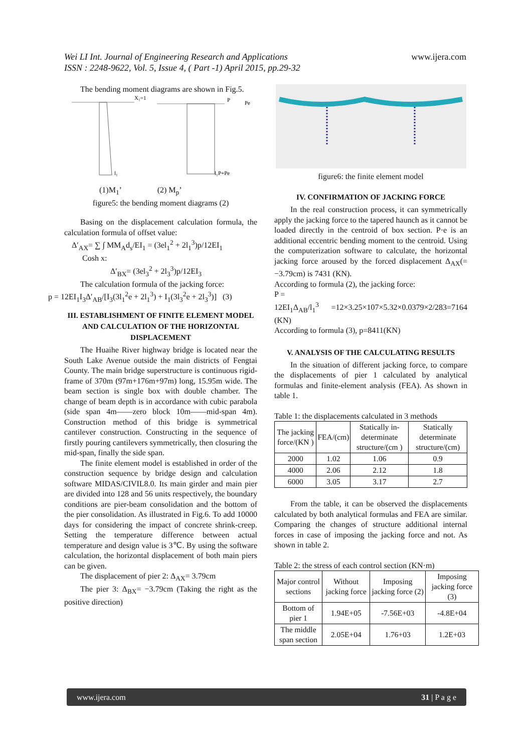Wei LI Int. Journal of Engineering Research and Applications
ISSN : 2248-9622, Vol. 5, Issue 4, ( Part -1) April 2015, pp.29-32
www.ijera.com
The bending moment diagrams are shown in Fig.5.
X₁=1
P
Pe
l₁
l₁P+Pe
(1)M<sub>1</sub>’ (2) M<sub>p</sub>’
figure5: the bending moment diagrams (2)
Basing on the displacement calculation formula, the calculation formula of offset value:
Δ′<sub>AX</sub>= ∑ ∫ MM<sub>A</sub>d<sub>s</sub>/EI<sub>1</sub> = (3el<sub>1</sub><sup>2</sup> + 2l<sub>1</sub><sup>3</sup>)p/12EI<sub>1</sub>
Cosh x:
Δ′<sub>BX</sub>= (3el<sub>3</sub><sup>2</sup> + 2l<sub>3</sub><sup>3</sup>)p/12EI<sub>3</sub>
The calculation formula of the jacking force:
p = 12EI<sub>1</sub>I<sub>3</sub>Δ′<sub>AB</sub>/[I<sub>3</sub>(3l<sub>1</sub><sup>2</sup>e + 2l<sub>1</sub><sup>3</sup>) + I<sub>1</sub>(3l<sub>3</sub><sup>2</sup>e + 2l<sub>3</sub><sup>3</sup>)] (3)
III. ESTABLISHMENT OF FINITE ELEMENT MODEL AND CALCULATION OF THE HORIZONTAL DISPLACEMENT
The Huaihe River highway bridge is located near the South Lake Avenue outside the main districts of Fengtai County. The main bridge superstructure is continuous rigid-frame of 370m (97m+176m+97m) long, 15.95m wide. The beam section is single box with double chamber. The change of beam depth is in accordance with cubic parabola (side span 4m——zero block 10m——mid-span 4m). Construction method of this bridge is symmetrical cantilever construction. Constructing in the sequence of firstly pouring cantilevers symmetrically, then closuring the mid-span, finally the side span.
The finite element model is established in order of the construction sequence by bridge design and calculation software MIDAS/CIVIL8.0. Its main girder and main pier are divided into 128 and 56 units respectively, the boundary conditions are pier-beam consolidation and the bottom of the pier consolidation. As illustrated in Fig.6. To add 10000 days for considering the impact of concrete shrink-creep. Setting the temperature difference between actual temperature and design value is 3℃. By using the software calculation, the horizontal displacement of both main piers can be given.
The displacement of pier 2: Δ<sub>AX</sub>= 3.79cm
The pier 3: Δ<sub>BX</sub>= −3.79cm (Taking the right as the positive direction)
figure6: the finite element model
IV. CONFIRMATION OF JACKING FORCE
In the real construction process, it can symmetrically apply the jacking force to the tapered haunch as it cannot be loaded directly in the centroid of box section. P·e is an additional eccentric bending moment to the centroid. Using the computerization software to calculate, the horizontal jacking force aroused by the forced displacement Δ<sub>AX</sub>(= −3.79cm) is 7431 (KN).
According to formula (2), the jacking force:
P =
12EI<sub>1</sub>Δ<sub>AB</sub>/l<sub>1</sub><sup>3</sup> =12×3.25×107×5.32×0.0379×2/283=7164 (KN)
According to formula (3), p=8411(KN)
V. ANALYSIS OF THE CALCULATING RESULTS
In the situation of different jacking force, to compare the displacements of pier 1 calculated by analytical formulas and finite-element analysis (FEA). As shown in table 1.
Table 1: the displacements calculated in 3 methods
| The jacking force/(KN ) | FEA/(cm) | Statically in-determinate structure/(cm ) | Statically determinate structure/(cm) |
| --- | --- | --- | --- |
| 2000 | 1.02 | 1.06 | 0.9 |
| 4000 | 2.06 | 2.12 | 1.8 |
| 6000 | 3.05 | 3.17 | 2.7 |
From the table, it can be observed the displacements calculated by both analytical formulas and FEA are similar. Comparing the changes of structure additional internal forces in case of imposing the jacking force and not. As shown in table 2.
Table 2: the stress of each control section (KN·m)
| Major control sections | Without jacking force | Imposing jacking force (2) | Imposing jacking force (3) |
| --- | --- | --- | --- |
| Bottom of pier 1 | 1.94E+05 | -7.56E+03 | -4.8E+04 |
| The middle span section | 2.05E+04 | 1.76+03 | 1.2E+03 |
www.ijera.com 31 | P a g e